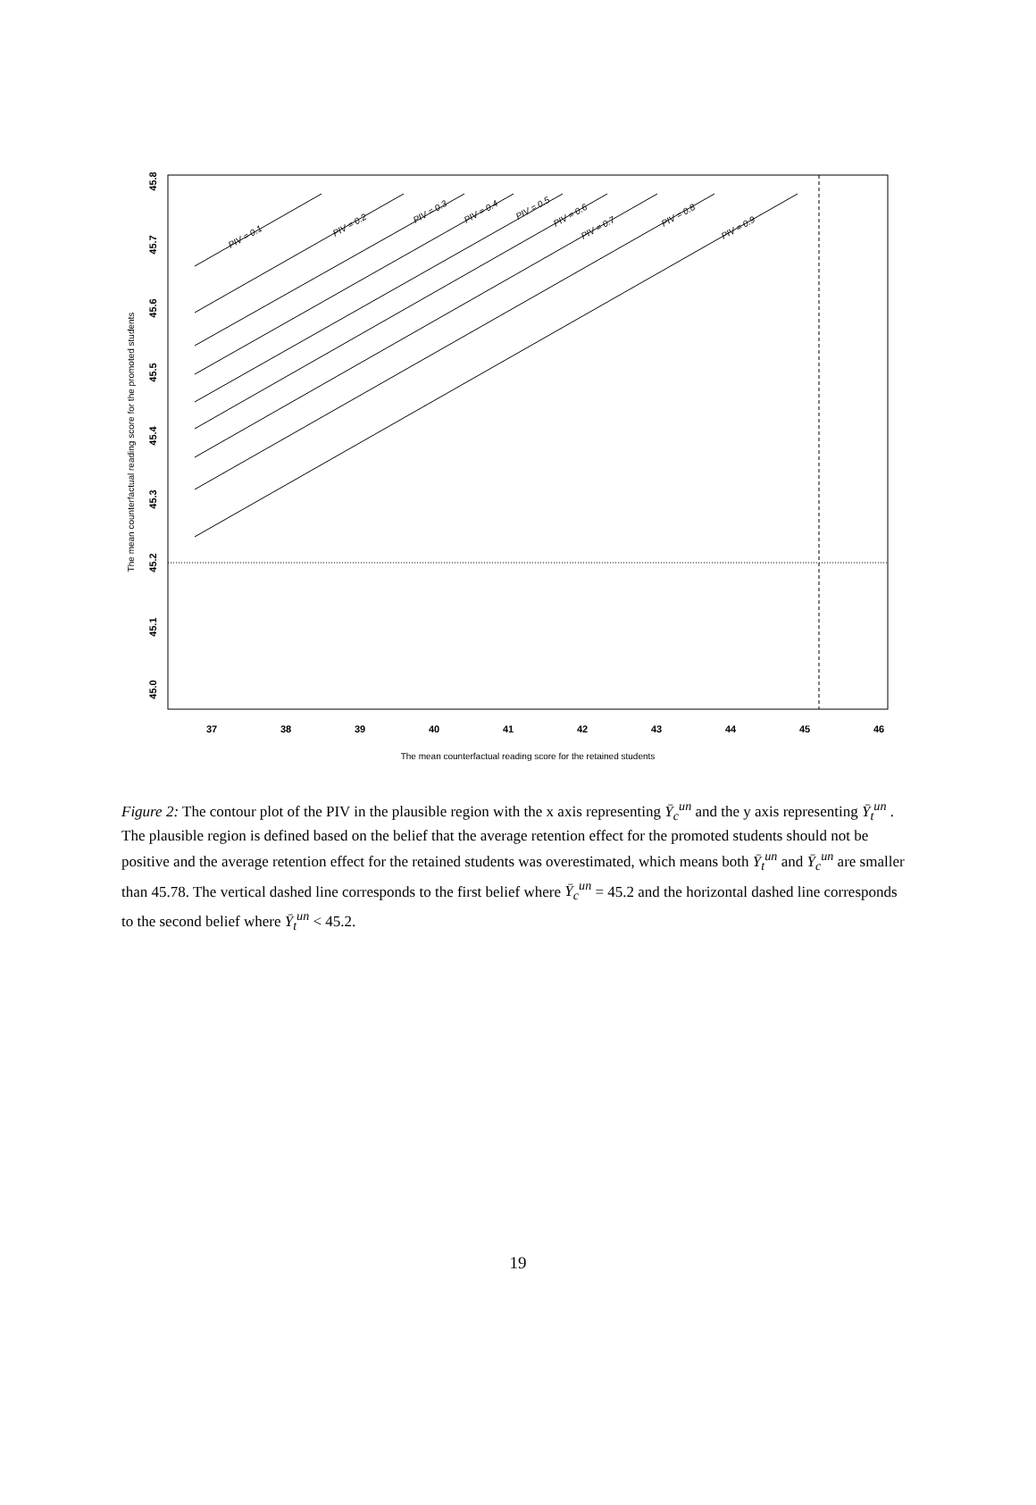37
38
39
40
41
42
43
44
45
46
45.0
45.1
45.2
45.3
45.4
45.5
45.6
45.7
45.8
The mean counterfactual reading score for the retained students
The mean counterfactual reading score for the promoted students
PIV = 0.1
PIV = 0.2
PIV = 0.3
PIV = 0.4
PIV = 0.5
PIV = 0.6
PIV = 0.7
PIV = 0.8
PIV = 0.9
Figure 2: The contour plot of the PIV in the plausible region with the x axis representing Ȳ<sub>c</sub><sup>un</sup> and the y axis representing Ȳ<sub>t</sub><sup>un</sup> . The plausible region is defined based on the belief that the average retention effect for the promoted students should not be positive and the average retention effect for the retained students was overestimated, which means both Ȳ<sub>t</sub><sup>un</sup> and Ȳ<sub>c</sub><sup>un</sup> are smaller than 45.78. The vertical dashed line corresponds to the first belief where Ȳ<sub>c</sub><sup>un</sup> = 45.2 and the horizontal dashed line corresponds to the second belief where Ȳ<sub>t</sub><sup>un</sup> < 45.2.
19